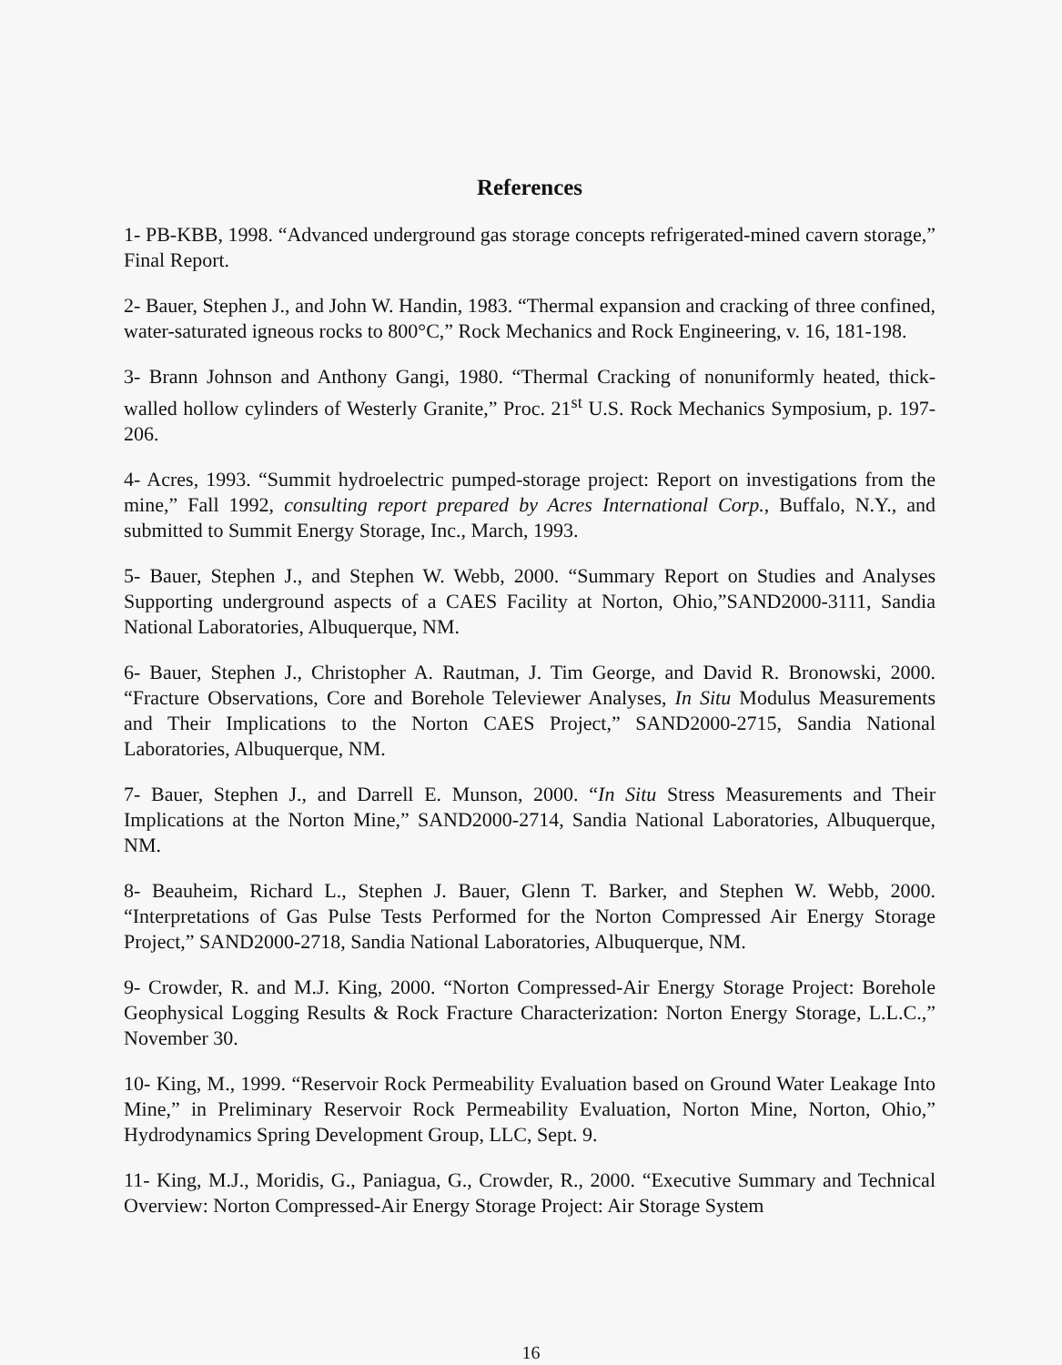References
1- PB-KBB, 1998. “Advanced underground gas storage concepts refrigerated-mined cavern storage,” Final Report.
2- Bauer, Stephen J., and John W. Handin, 1983. “Thermal expansion and cracking of three confined, water-saturated igneous rocks to 800°C,” Rock Mechanics and Rock Engineering, v. 16, 181-198.
3- Brann Johnson and Anthony Gangi, 1980. “Thermal Cracking of nonuniformly heated, thick-walled hollow cylinders of Westerly Granite,” Proc. 21<sup>st</sup> U.S. Rock Mechanics Symposium, p. 197-206.
4- Acres, 1993. “Summit hydroelectric pumped-storage project: Report on investigations from the mine,” Fall 1992, consulting report prepared by Acres International Corp., Buffalo, N.Y., and submitted to Summit Energy Storage, Inc., March, 1993.
5- Bauer, Stephen J., and Stephen W. Webb, 2000. “Summary Report on Studies and Analyses Supporting underground aspects of a CAES Facility at Norton, Ohio,”SAND2000-3111, Sandia National Laboratories, Albuquerque, NM.
6- Bauer, Stephen J., Christopher A. Rautman, J. Tim George, and David R. Bronowski, 2000. “Fracture Observations, Core and Borehole Televiewer Analyses, In Situ Modulus Measurements and Their Implications to the Norton CAES Project,” SAND2000-2715, Sandia National Laboratories, Albuquerque, NM.
7- Bauer, Stephen J., and Darrell E. Munson, 2000. “In Situ Stress Measurements and Their Implications at the Norton Mine,” SAND2000-2714, Sandia National Laboratories, Albuquerque, NM.
8- Beauheim, Richard L., Stephen J. Bauer, Glenn T. Barker, and Stephen W. Webb, 2000. “Interpretations of Gas Pulse Tests Performed for the Norton Compressed Air Energy Storage Project,” SAND2000-2718, Sandia National Laboratories, Albuquerque, NM.
9- Crowder, R. and M.J. King, 2000. “Norton Compressed-Air Energy Storage Project: Borehole Geophysical Logging Results & Rock Fracture Characterization: Norton Energy Storage, L.L.C.,” November 30.
10- King, M., 1999. “Reservoir Rock Permeability Evaluation based on Ground Water Leakage Into Mine,” in Preliminary Reservoir Rock Permeability Evaluation, Norton Mine, Norton, Ohio,” Hydrodynamics Spring Development Group, LLC, Sept. 9.
11- King, M.J., Moridis, G., Paniagua, G., Crowder, R., 2000. “Executive Summary and Technical Overview: Norton Compressed-Air Energy Storage Project: Air Storage System
16